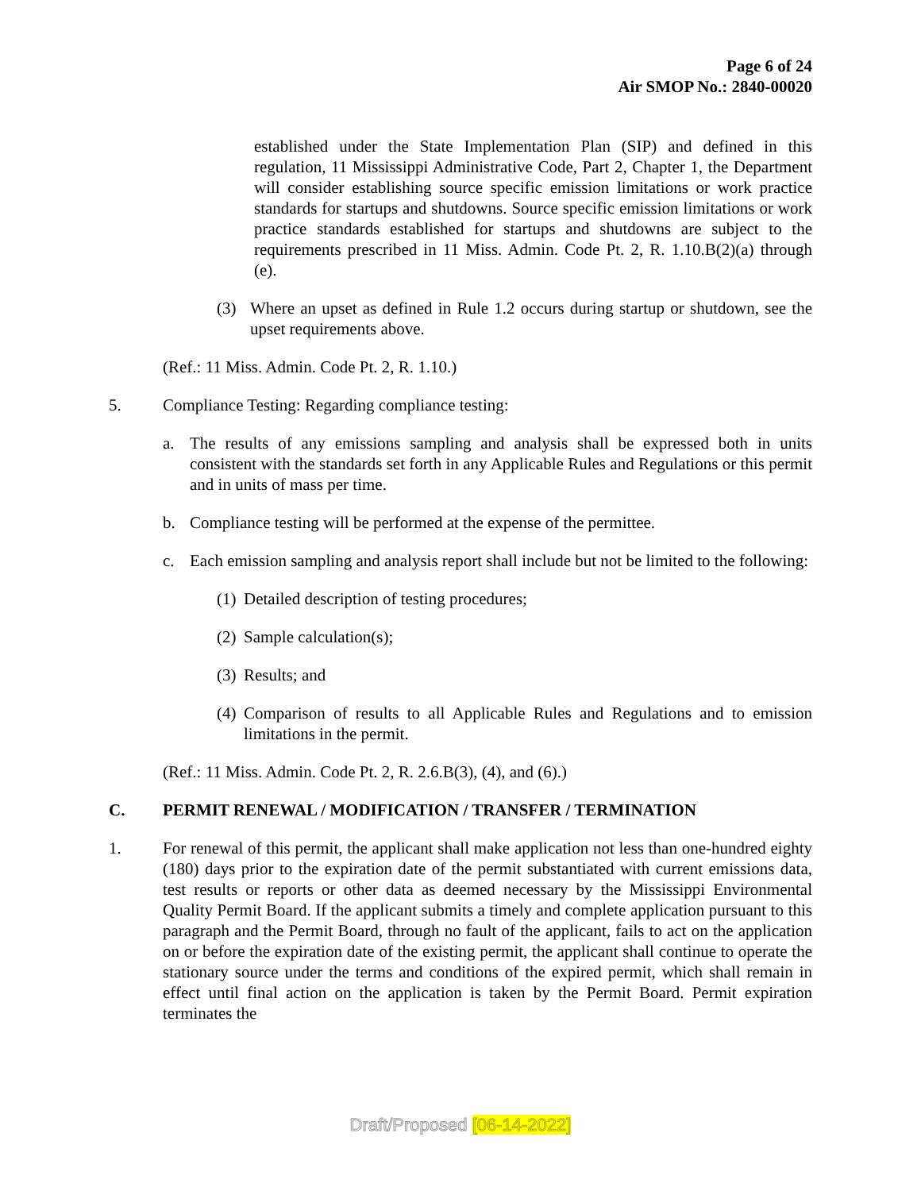Page 6 of 24
Air SMOP No.: 2840-00020
established under the State Implementation Plan (SIP) and defined in this regulation, 11 Mississippi Administrative Code, Part 2, Chapter 1, the Department will consider establishing source specific emission limitations or work practice standards for startups and shutdowns. Source specific emission limitations or work practice standards established for startups and shutdowns are subject to the requirements prescribed in 11 Miss. Admin. Code Pt. 2, R. 1.10.B(2)(a) through (e).
(3) Where an upset as defined in Rule 1.2 occurs during startup or shutdown, see the upset requirements above.
(Ref.: 11 Miss. Admin. Code Pt. 2, R. 1.10.)
5. Compliance Testing: Regarding compliance testing:
a. The results of any emissions sampling and analysis shall be expressed both in units consistent with the standards set forth in any Applicable Rules and Regulations or this permit and in units of mass per time.
b. Compliance testing will be performed at the expense of the permittee.
c. Each emission sampling and analysis report shall include but not be limited to the following:
(1) Detailed description of testing procedures;
(2) Sample calculation(s);
(3) Results; and
(4) Comparison of results to all Applicable Rules and Regulations and to emission limitations in the permit.
(Ref.: 11 Miss. Admin. Code Pt. 2, R. 2.6.B(3), (4), and (6).)
C. PERMIT RENEWAL / MODIFICATION / TRANSFER / TERMINATION
1. For renewal of this permit, the applicant shall make application not less than one-hundred eighty (180) days prior to the expiration date of the permit substantiated with current emissions data, test results or reports or other data as deemed necessary by the Mississippi Environmental Quality Permit Board. If the applicant submits a timely and complete application pursuant to this paragraph and the Permit Board, through no fault of the applicant, fails to act on the application on or before the expiration date of the existing permit, the applicant shall continue to operate the stationary source under the terms and conditions of the expired permit, which shall remain in effect until final action on the application is taken by the Permit Board. Permit expiration terminates the
Draft/Proposed [06-14-2022]